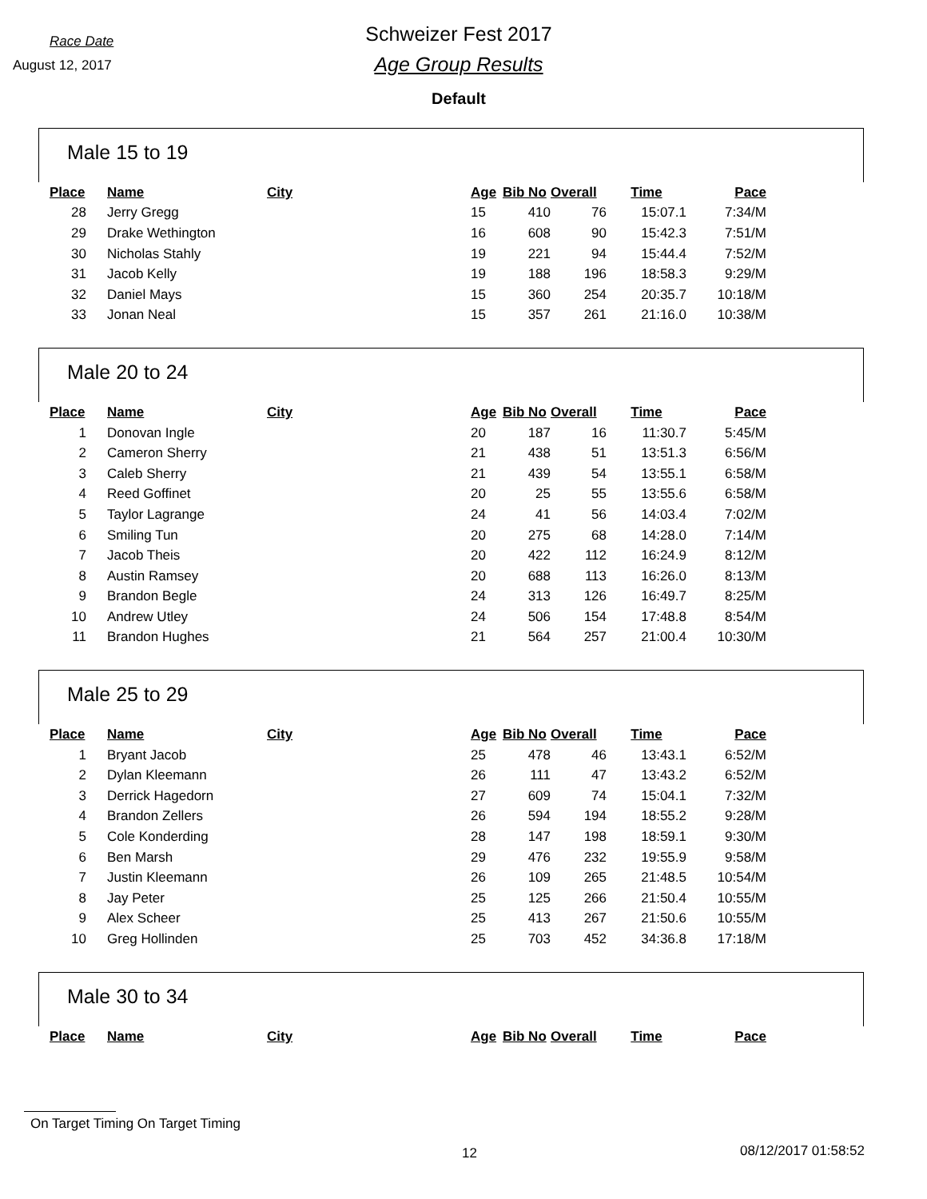Race Date
August 12, 2017
Schweizer Fest 2017
Age Group Results
Default
Male 15 to 19
| Place | | Name | City | Age | Bib No | Overall | Time | Pace |
| --- | --- | --- | --- | --- | --- | --- | --- | --- |
| 28 | | Jerry Gregg | | 15 | 410 | 76 | 15:07.1 | 7:34/M |
| 29 | | Drake Wethington | | 16 | 608 | 90 | 15:42.3 | 7:51/M |
| 30 | | Nicholas Stahly | | 19 | 221 | 94 | 15:44.4 | 7:52/M |
| 31 | | Jacob Kelly | | 19 | 188 | 196 | 18:58.3 | 9:29/M |
| 32 | | Daniel Mays | | 15 | 360 | 254 | 20:35.7 | 10:18/M |
| 33 | | Jonan Neal | | 15 | 357 | 261 | 21:16.0 | 10:38/M |
Male 20 to 24
| Place | | Name | City | Age | Bib No | Overall | Time | Pace |
| --- | --- | --- | --- | --- | --- | --- | --- | --- |
| 1 | | Donovan Ingle | | 20 | 187 | 16 | 11:30.7 | 5:45/M |
| 2 | | Cameron Sherry | | 21 | 438 | 51 | 13:51.3 | 6:56/M |
| 3 | | Caleb Sherry | | 21 | 439 | 54 | 13:55.1 | 6:58/M |
| 4 | | Reed Goffinet | | 20 | 25 | 55 | 13:55.6 | 6:58/M |
| 5 | | Taylor Lagrange | | 24 | 41 | 56 | 14:03.4 | 7:02/M |
| 6 | | Smiling Tun | | 20 | 275 | 68 | 14:28.0 | 7:14/M |
| 7 | | Jacob Theis | | 20 | 422 | 112 | 16:24.9 | 8:12/M |
| 8 | | Austin Ramsey | | 20 | 688 | 113 | 16:26.0 | 8:13/M |
| 9 | | Brandon Begle | | 24 | 313 | 126 | 16:49.7 | 8:25/M |
| 10 | | Andrew Utley | | 24 | 506 | 154 | 17:48.8 | 8:54/M |
| 11 | | Brandon Hughes | | 21 | 564 | 257 | 21:00.4 | 10:30/M |
Male 25 to 29
| Place | | Name | City | Age | Bib No | Overall | Time | Pace |
| --- | --- | --- | --- | --- | --- | --- | --- | --- |
| 1 | | Bryant Jacob | | 25 | 478 | 46 | 13:43.1 | 6:52/M |
| 2 | | Dylan Kleemann | | 26 | 111 | 47 | 13:43.2 | 6:52/M |
| 3 | | Derrick Hagedorn | | 27 | 609 | 74 | 15:04.1 | 7:32/M |
| 4 | | Brandon Zellers | | 26 | 594 | 194 | 18:55.2 | 9:28/M |
| 5 | | Cole Konderding | | 28 | 147 | 198 | 18:59.1 | 9:30/M |
| 6 | | Ben Marsh | | 29 | 476 | 232 | 19:55.9 | 9:58/M |
| 7 | | Justin Kleemann | | 26 | 109 | 265 | 21:48.5 | 10:54/M |
| 8 | | Jay Peter | | 25 | 125 | 266 | 21:50.4 | 10:55/M |
| 9 | | Alex Scheer | | 25 | 413 | 267 | 21:50.6 | 10:55/M |
| 10 | | Greg Hollinden | | 25 | 703 | 452 | 34:36.8 | 17:18/M |
Male 30 to 34
| Place | | Name | City | Age | Bib No | Overall | Time | Pace |
| --- | --- | --- | --- | --- | --- | --- | --- | --- |
On Target Timing On Target Timing
12 08/12/2017 01:58:52